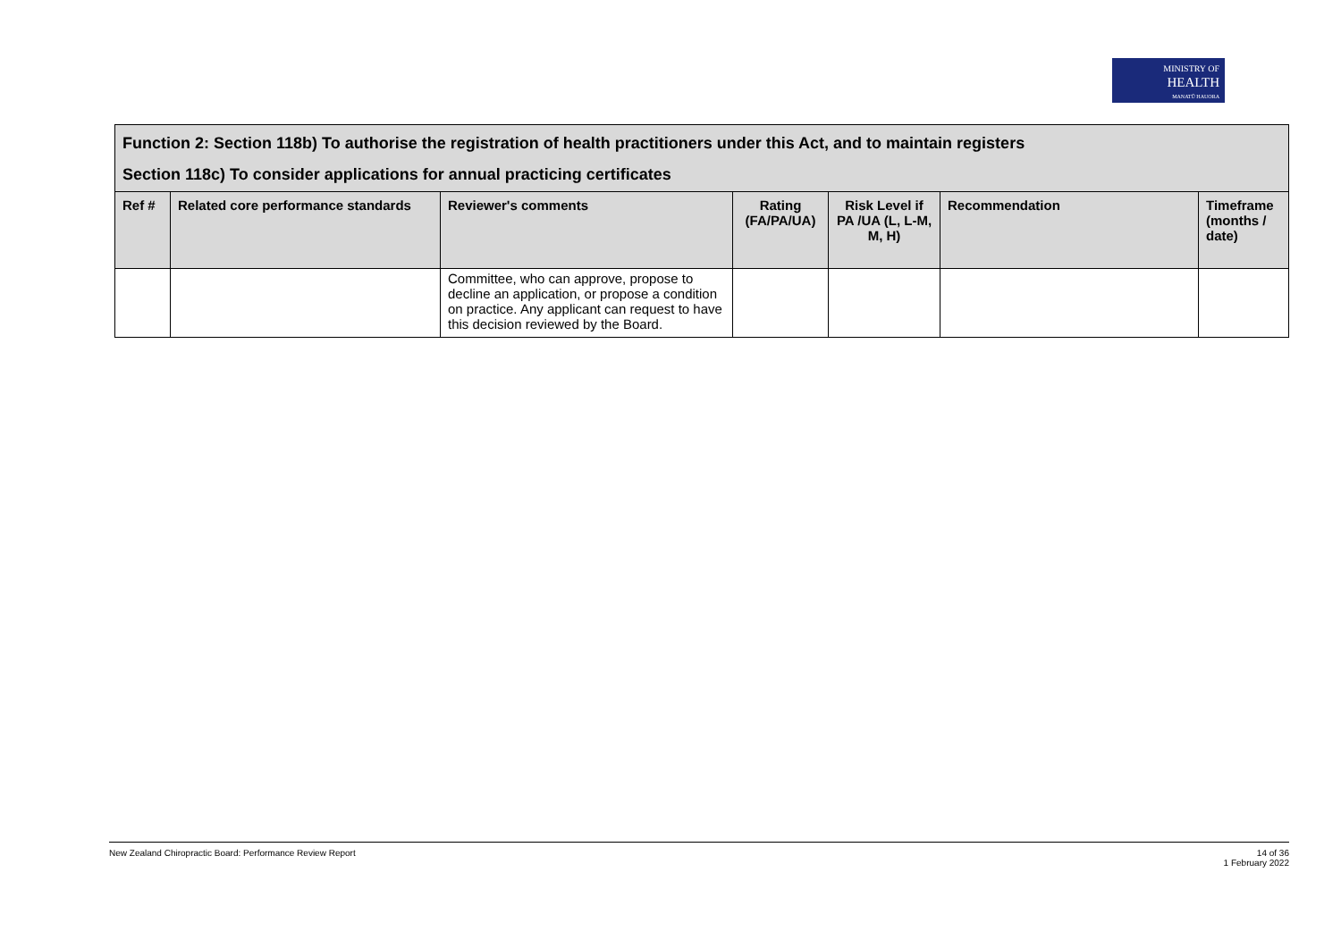MINISTRY OF
HEALTH
MANATŪ HAUORA
| Function 2: Section 118b) To authorise the registration of health practitioners under this Act, and to maintain registers Section 118c) To consider applications for annual practicing certificates | | | | | | |
| Ref # | Related core performance standards | Reviewer's comments | Rating (FA/PA/UA) | Risk Level if PA /UA (L, L-M, M, H) | Recommendation | Timeframe (months / date) |
| | | Committee, who can approve, propose to decline an application, or propose a condition on practice. Any applicant can request to have this decision reviewed by the Board. | | | | |
New Zealand Chiropractic Board: Performance Review Report
14 of 36
1 February 2022